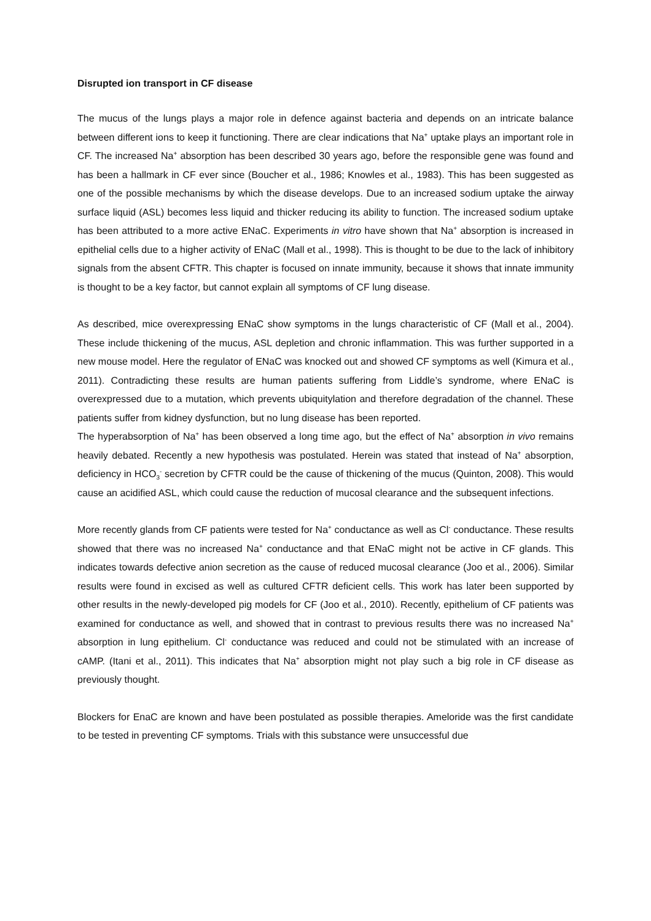Disrupted ion transport in CF disease
The mucus of the lungs plays a major role in defence against bacteria and depends on an intricate balance between different ions to keep it functioning. There are clear indications that Na<sup>+</sup> uptake plays an important role in CF. The increased Na<sup>+</sup> absorption has been described 30 years ago, before the responsible gene was found and has been a hallmark in CF ever since (Boucher et al., 1986; Knowles et al., 1983). This has been suggested as one of the possible mechanisms by which the disease develops. Due to an increased sodium uptake the airway surface liquid (ASL) becomes less liquid and thicker reducing its ability to function. The increased sodium uptake has been attributed to a more active ENaC. Experiments in vitro have shown that Na<sup>+</sup> absorption is increased in epithelial cells due to a higher activity of ENaC (Mall et al., 1998). This is thought to be due to the lack of inhibitory signals from the absent CFTR. This chapter is focused on innate immunity, because it shows that innate immunity is thought to be a key factor, but cannot explain all symptoms of CF lung disease.
As described, mice overexpressing ENaC show symptoms in the lungs characteristic of CF (Mall et al., 2004). These include thickening of the mucus, ASL depletion and chronic inflammation. This was further supported in a new mouse model. Here the regulator of ENaC was knocked out and showed CF symptoms as well (Kimura et al., 2011). Contradicting these results are human patients suffering from Liddle’s syndrome, where ENaC is overexpressed due to a mutation, which prevents ubiquitylation and therefore degradation of the channel. These patients suffer from kidney dysfunction, but no lung disease has been reported.
The hyperabsorption of Na<sup>+</sup> has been observed a long time ago, but the effect of Na<sup>+</sup> absorption in vivo remains heavily debated. Recently a new hypothesis was postulated. Herein was stated that instead of Na<sup>+</sup> absorption, deficiency in HCO<sub>3</sub><sup>-</sup> secretion by CFTR could be the cause of thickening of the mucus (Quinton, 2008). This would cause an acidified ASL, which could cause the reduction of mucosal clearance and the subsequent infections.
More recently glands from CF patients were tested for Na<sup>+</sup> conductance as well as Cl<sup>-</sup> conductance. These results showed that there was no increased Na<sup>+</sup> conductance and that ENaC might not be active in CF glands. This indicates towards defective anion secretion as the cause of reduced mucosal clearance (Joo et al., 2006). Similar results were found in excised as well as cultured CFTR deficient cells. This work has later been supported by other results in the newly-developed pig models for CF (Joo et al., 2010). Recently, epithelium of CF patients was examined for conductance as well, and showed that in contrast to previous results there was no increased Na<sup>+</sup> absorption in lung epithelium. Cl<sup>-</sup> conductance was reduced and could not be stimulated with an increase of cAMP. (Itani et al., 2011). This indicates that Na<sup>+</sup> absorption might not play such a big role in CF disease as previously thought.
Blockers for EnaC are known and have been postulated as possible therapies. Ameloride was the first candidate to be tested in preventing CF symptoms. Trials with this substance were unsuccessful due